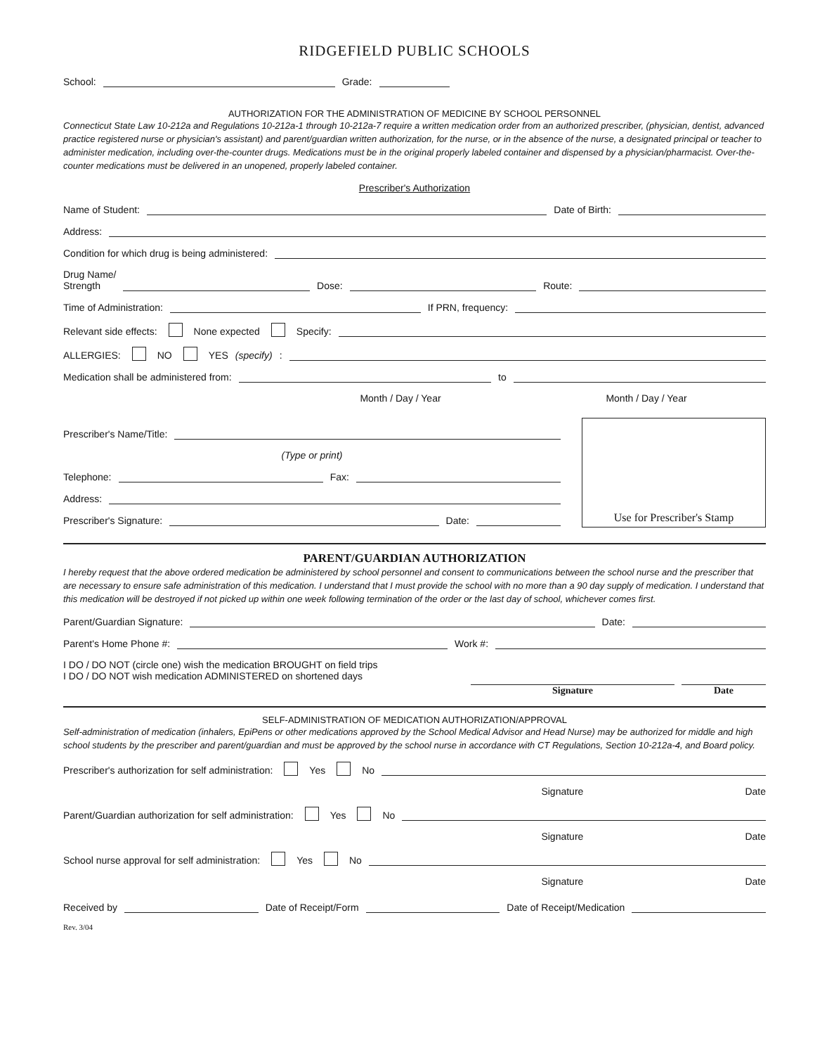RIDGEFIELD PUBLIC SCHOOLS
School: Grade:
AUTHORIZATION FOR THE ADMINISTRATION OF MEDICINE BY SCHOOL PERSONNEL
Connecticut State Law 10-212a and Regulations 10-212a-1 through 10-212a-7 require a written medication order from an authorized prescriber, (physician, dentist, advanced practice registered nurse or physician's assistant) and parent/guardian written authorization, for the nurse, or in the absence of the nurse, a designated principal or teacher to administer medication, including over-the-counter drugs. Medications must be in the original properly labeled container and dispensed by a physician/pharmacist. Over-the-counter medications must be delivered in an unopened, properly labeled container.
Prescriber's Authorization
Name of Student: Date of Birth:
Address:
Condition for which drug is being administered:
Drug Name/
Strength Dose: Route:
Time of Administration: If PRN, frequency:
Relevant side effects: None expected Specify:
ALLERGIES: NO YES (specify):
Medication shall be administered from: to
Month / Day / Year Month / Day / Year
Prescriber's Name/Title:
(Type or print)
Telephone: Fax:
Address:
Prescriber's Signature: Date:
Use for Prescriber's Stamp
PARENT/GUARDIAN AUTHORIZATION
I hereby request that the above ordered medication be administered by school personnel and consent to communications between the school nurse and the prescriber that are necessary to ensure safe administration of this medication. I understand that I must provide the school with no more than a 90 day supply of medication. I understand that this medication will be destroyed if not picked up within one week following termination of the order or the last day of school, whichever comes first.
Parent/Guardian Signature: Date:
Parent's Home Phone #: Work #:
I DO / DO NOT (circle one) wish the medication BROUGHT on field trips
I DO / DO NOT wish medication ADMINISTERED on shortened days
Signature Date
SELF-ADMINISTRATION OF MEDICATION AUTHORIZATION/APPROVAL
Self-administration of medication (inhalers, EpiPens or other medications approved by the School Medical Advisor and Head Nurse) may be authorized for middle and high school students by the prescriber and parent/guardian and must be approved by the school nurse in accordance with CT Regulations, Section 10-212a-4, and Board policy.
Prescriber's authorization for self administration: Yes No
Signature Date
Parent/Guardian authorization for self administration: Yes No
Signature Date
School nurse approval for self administration: Yes No
Signature Date
Received by Date of Receipt/Form Date of Receipt/Medication
Rev. 3/04